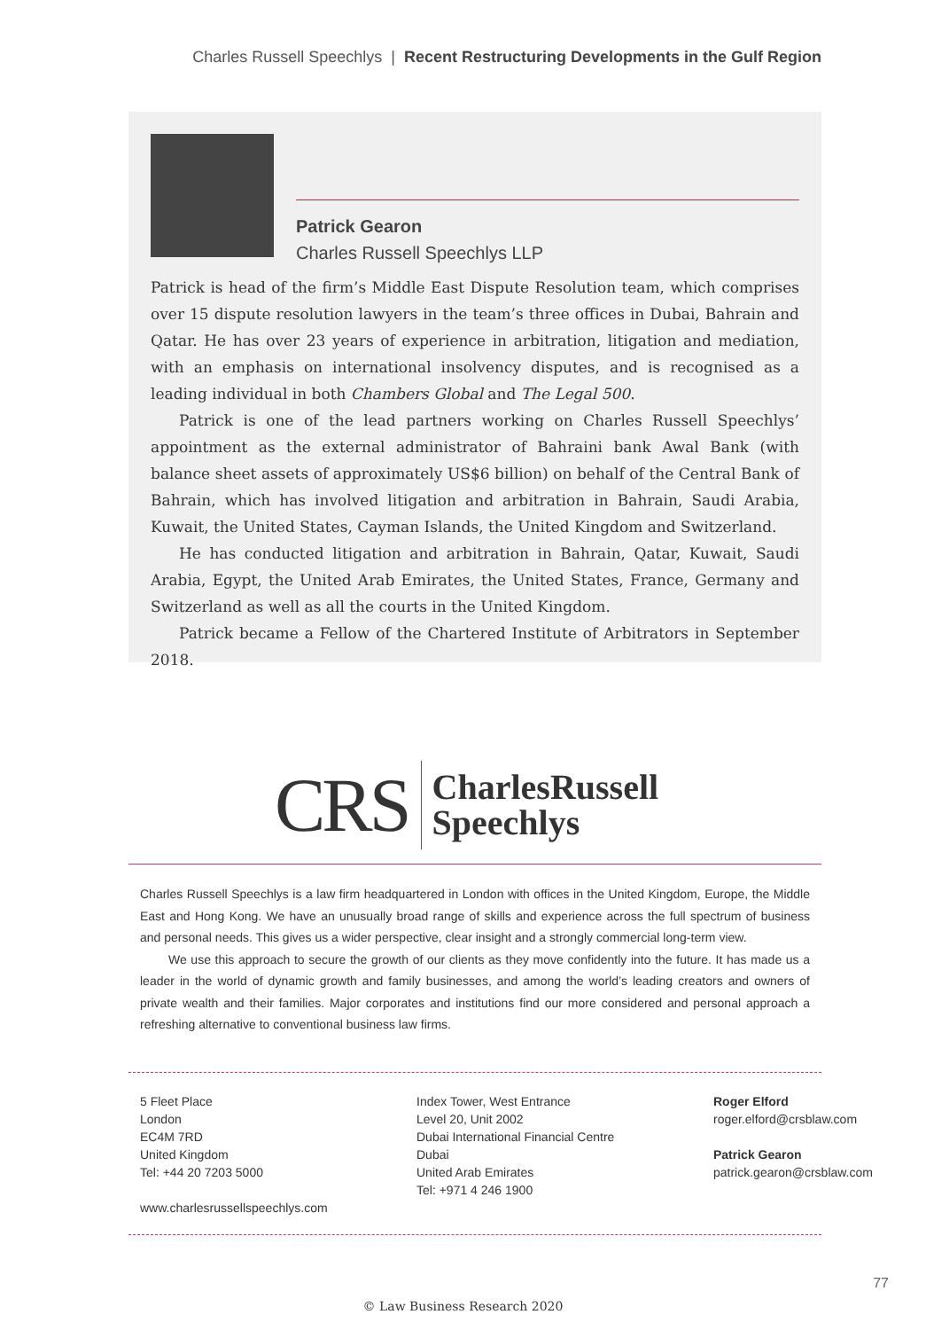Charles Russell Speechlys | Recent Restructuring Developments in the Gulf Region
Patrick Gearon
Charles Russell Speechlys LLP
Patrick is head of the firm’s Middle East Dispute Resolution team, which comprises over 15 dispute resolution lawyers in the team’s three offices in Dubai, Bahrain and Qatar. He has over 23 years of experience in arbitration, litigation and mediation, with an emphasis on international insolvency disputes, and is recognised as a leading individual in both Chambers Global and The Legal 500.
Patrick is one of the lead partners working on Charles Russell Speechlys’ appointment as the external administrator of Bahraini bank Awal Bank (with balance sheet assets of approximately US$6 billion) on behalf of the Central Bank of Bahrain, which has involved litigation and arbitration in Bahrain, Saudi Arabia, Kuwait, the United States, Cayman Islands, the United Kingdom and Switzerland.
He has conducted litigation and arbitration in Bahrain, Qatar, Kuwait, Saudi Arabia, Egypt, the United Arab Emirates, the United States, France, Germany and Switzerland as well as all the courts in the United Kingdom.
Patrick became a Fellow of the Chartered Institute of Arbitrators in September 2018.
CRS CharlesRussell
Speechlys
Charles Russell Speechlys is a law firm headquartered in London with offices in the United Kingdom, Europe, the Middle East and Hong Kong. We have an unusually broad range of skills and experience across the full spectrum of business and personal needs. This gives us a wider perspective, clear insight and a strongly commercial long-term view.
We use this approach to secure the growth of our clients as they move confidently into the future. It has made us a leader in the world of dynamic growth and family businesses, and among the world’s leading creators and owners of private wealth and their families. Major corporates and institutions find our more considered and personal approach a refreshing alternative to conventional business law firms.
5 Fleet Place
London
EC4M 7RD
United Kingdom
Tel: +44 20 7203 5000
www.charlesrussellspeechlys.com
Index Tower, West Entrance
Level 20, Unit 2002
Dubai International Financial Centre
Dubai
United Arab Emirates
Tel: +971 4 246 1900
Roger Elford
roger.elford@crsblaw.com
Patrick Gearon
patrick.gearon@crsblaw.com
77
© Law Business Research 2020